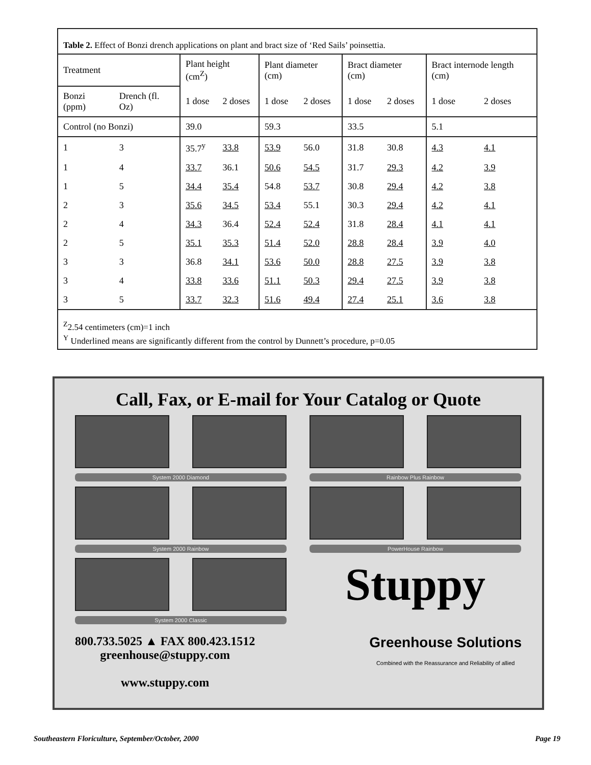Table 2. Effect of Bonzi drench applications on plant and bract size of ‘Red Sails’ poinsettia.
| Treatment | | Plant height (cm<sup>Z</sup>) | | Plant diameter (cm) | | Bract diameter (cm) | | Bract internode length (cm) | |
| --- | --- | --- | --- | --- | --- | --- | --- | --- | --- |
| Bonzi (ppm) | Drench (fl. Oz) | 1 dose | 2 doses | 1 dose | 2 doses | 1 dose | 2 doses | 1 dose | 2 doses |
| Control (no Bonzi) | | 39.0 | | 59.3 | | 33.5 | | 5.1 | |
| 1 | 3 | 35.7<sup>y</sup> | 33.8 | 53.9 | 56.0 | 31.8 | 30.8 | 4.3 | 4.1 |
| 1 | 4 | 33.7 | 36.1 | 50.6 | 54.5 | 31.7 | 29.3 | 4.2 | 3.9 |
| 1 | 5 | 34.4 | 35.4 | 54.8 | 53.7 | 30.8 | 29.4 | 4.2 | 3.8 |
| 2 | 3 | 35.6 | 34.5 | 53.4 | 55.1 | 30.3 | 29.4 | 4.2 | 4.1 |
| 2 | 4 | 34.3 | 36.4 | 52.4 | 52.4 | 31.8 | 28.4 | 4.1 | 4.1 |
| 2 | 5 | 35.1 | 35.3 | 51.4 | 52.0 | 28.8 | 28.4 | 3.9 | 4.0 |
| 3 | 3 | 36.8 | 34.1 | 53.6 | 50.0 | 28.8 | 27.5 | 3.9 | 3.8 |
| 3 | 4 | 33.8 | 33.6 | 51.1 | 50.3 | 29.4 | 27.5 | 3.9 | 3.8 |
| 3 | 5 | 33.7 | 32.3 | 51.6 | 49.4 | 27.4 | 25.1 | 3.6 | 3.8 |
<sup>Z</sup>2.54 centimeters (cm)=1 inch
<sup>Y</sup> Underlined means are significantly different from the control by Dunnett’s procedure, p=0.05
Call, Fax, or E-mail for Your Catalog or Quote
System 2000 Diamond
Rainbow Plus Rainbow
System 2000 Rainbow
PowerHouse Rainbow
Stuppy
System 2000 Classic
800.733.5025 ▲ FAX 800.423.1512
greenhouse@stuppy.com
www.stuppy.com
Greenhouse Solutions
Combined with the Reassurance and Reliability of allied
Southeastern Floriculture, September/October, 2000 Page 19